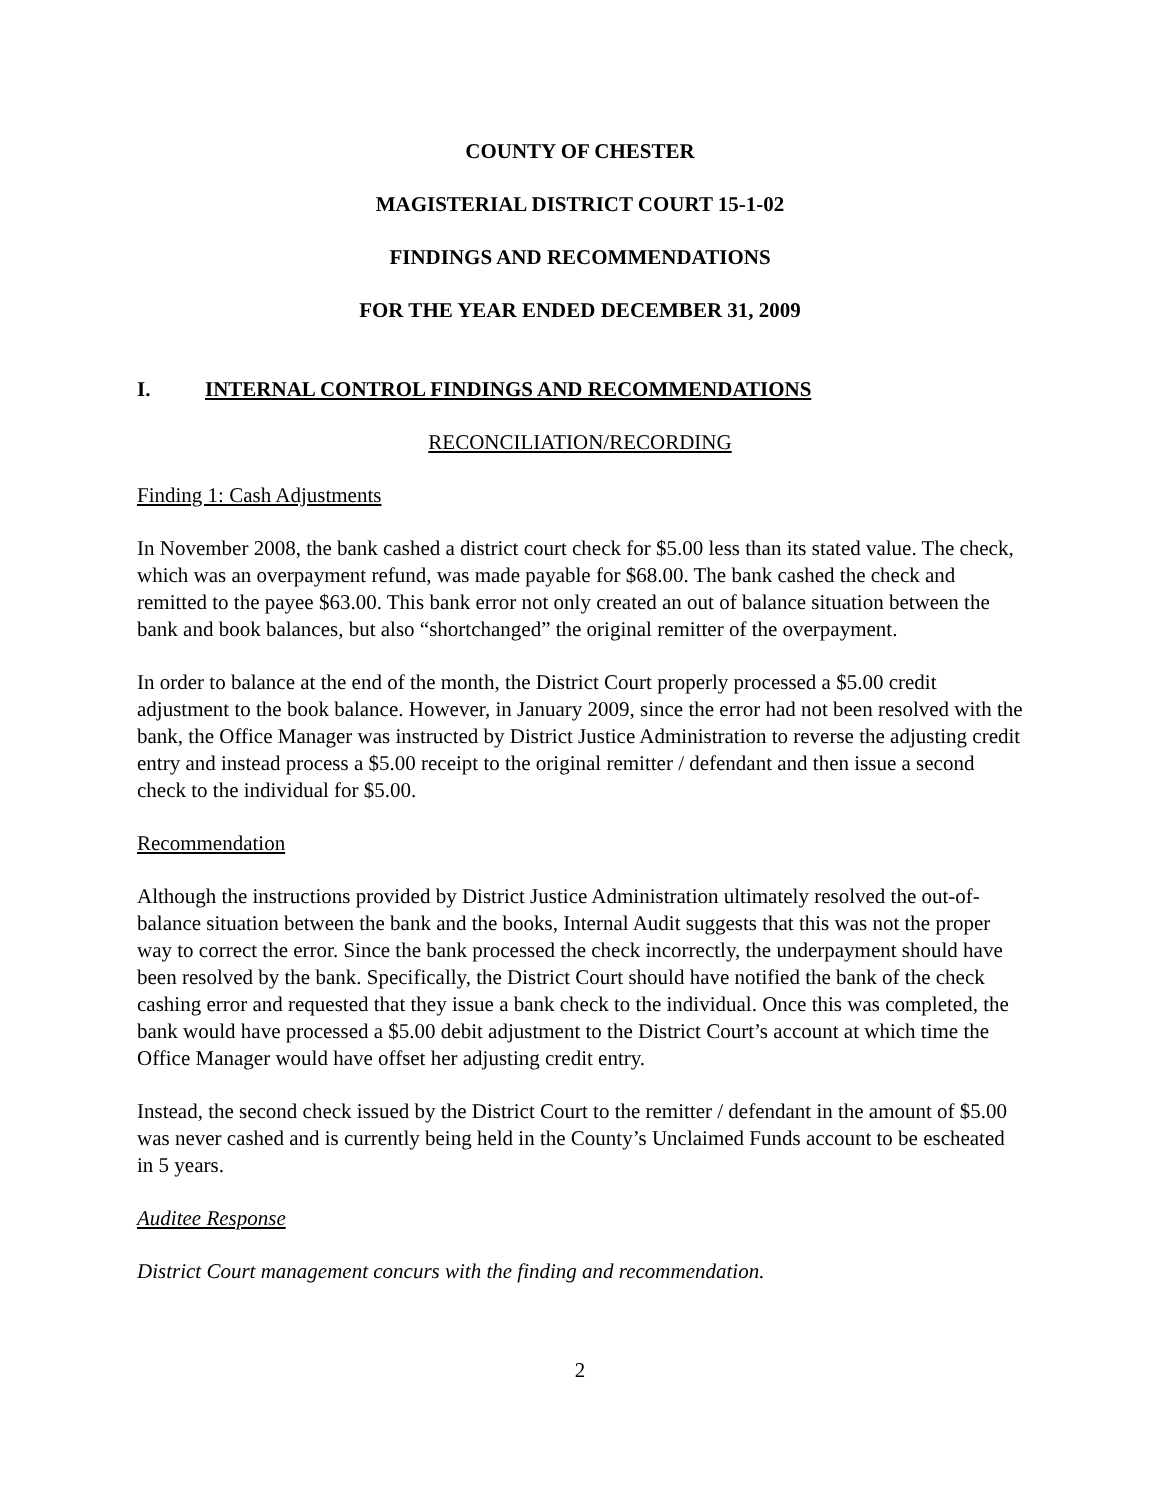COUNTY OF CHESTER
MAGISTERIAL DISTRICT COURT 15-1-02
FINDINGS AND RECOMMENDATIONS
FOR THE YEAR ENDED DECEMBER 31, 2009
I. INTERNAL CONTROL FINDINGS AND RECOMMENDATIONS
RECONCILIATION/RECORDING
Finding 1: Cash Adjustments
In November 2008, the bank cashed a district court check for $5.00 less than its stated value. The check, which was an overpayment refund, was made payable for $68.00. The bank cashed the check and remitted to the payee $63.00. This bank error not only created an out of balance situation between the bank and book balances, but also “shortchanged” the original remitter of the overpayment.
In order to balance at the end of the month, the District Court properly processed a $5.00 credit adjustment to the book balance. However, in January 2009, since the error had not been resolved with the bank, the Office Manager was instructed by District Justice Administration to reverse the adjusting credit entry and instead process a $5.00 receipt to the original remitter / defendant and then issue a second check to the individual for $5.00.
Recommendation
Although the instructions provided by District Justice Administration ultimately resolved the out-of-balance situation between the bank and the books, Internal Audit suggests that this was not the proper way to correct the error. Since the bank processed the check incorrectly, the underpayment should have been resolved by the bank. Specifically, the District Court should have notified the bank of the check cashing error and requested that they issue a bank check to the individual. Once this was completed, the bank would have processed a $5.00 debit adjustment to the District Court’s account at which time the Office Manager would have offset her adjusting credit entry.
Instead, the second check issued by the District Court to the remitter / defendant in the amount of $5.00 was never cashed and is currently being held in the County’s Unclaimed Funds account to be escheated in 5 years.
Auditee Response
District Court management concurs with the finding and recommendation.
2